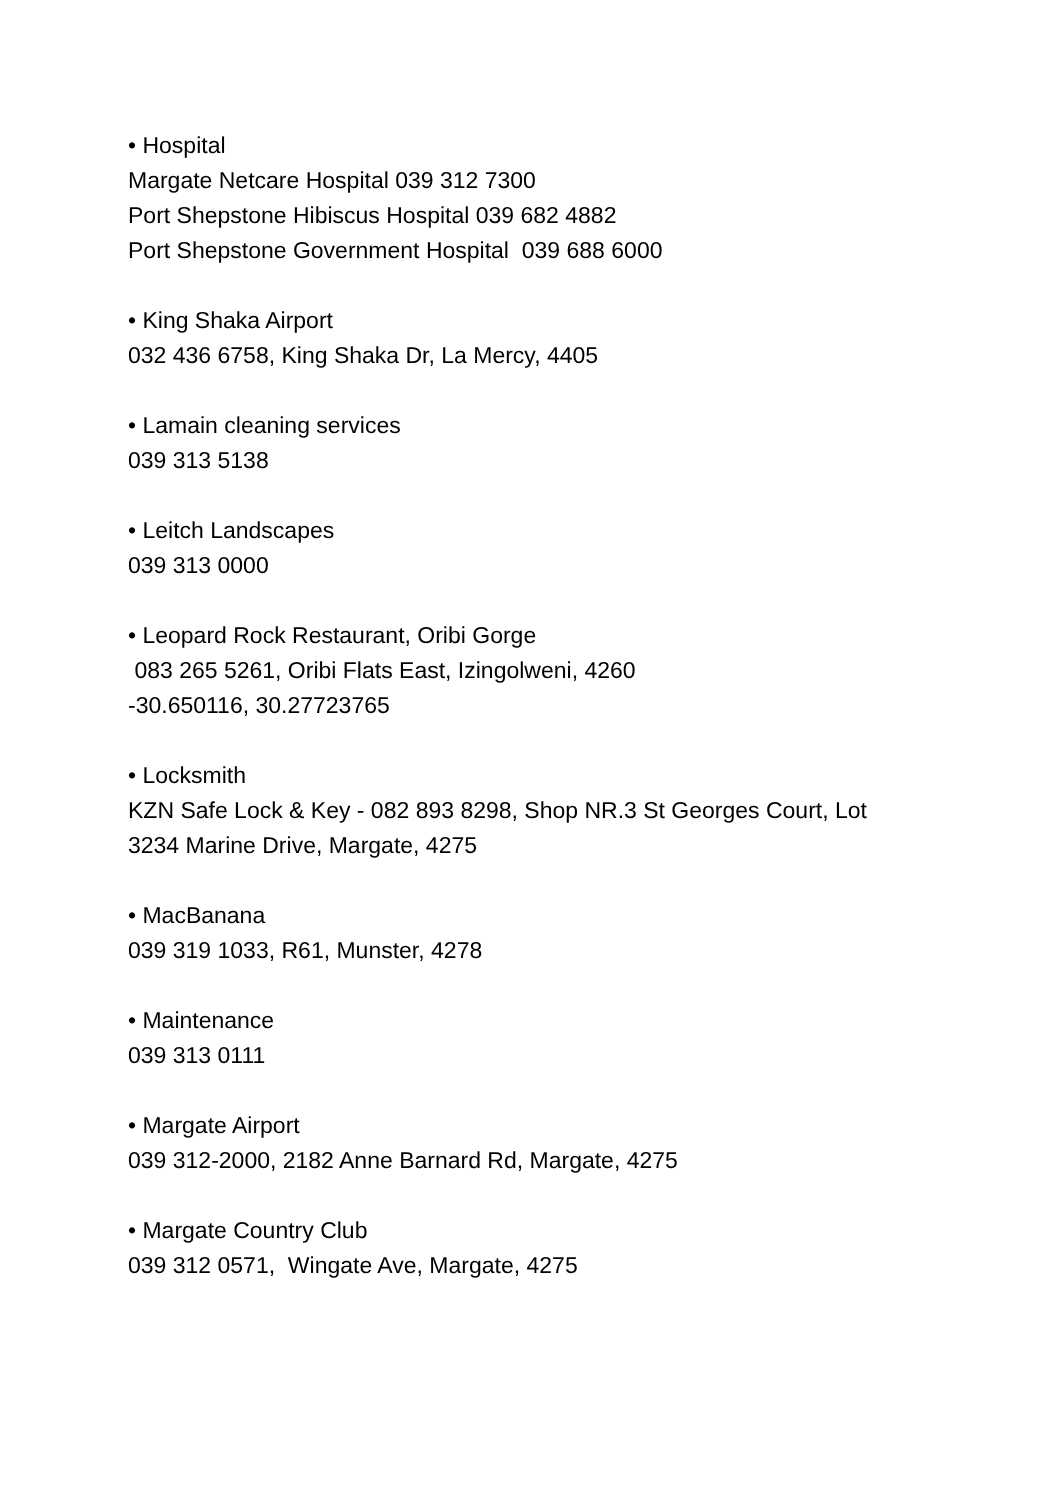• Hospital
Margate Netcare Hospital 039 312 7300
Port Shepstone Hibiscus Hospital 039 682 4882
Port Shepstone Government Hospital 039 688 6000
• King Shaka Airport
032 436 6758, King Shaka Dr, La Mercy, 4405
• Lamain cleaning services
039 313 5138
• Leitch Landscapes
039 313 0000
• Leopard Rock Restaurant, Oribi Gorge
083 265 5261, Oribi Flats East, Izingolweni, 4260
-30.650116, 30.27723765
• Locksmith
KZN Safe Lock & Key - 082 893 8298, Shop NR.3 St Georges Court, Lot
3234 Marine Drive, Margate, 4275
• MacBanana
039 319 1033, R61, Munster, 4278
• Maintenance
039 313 0111
• Margate Airport
039 312-2000, 2182 Anne Barnard Rd, Margate, 4275
• Margate Country Club
039 312 0571, Wingate Ave, Margate, 4275